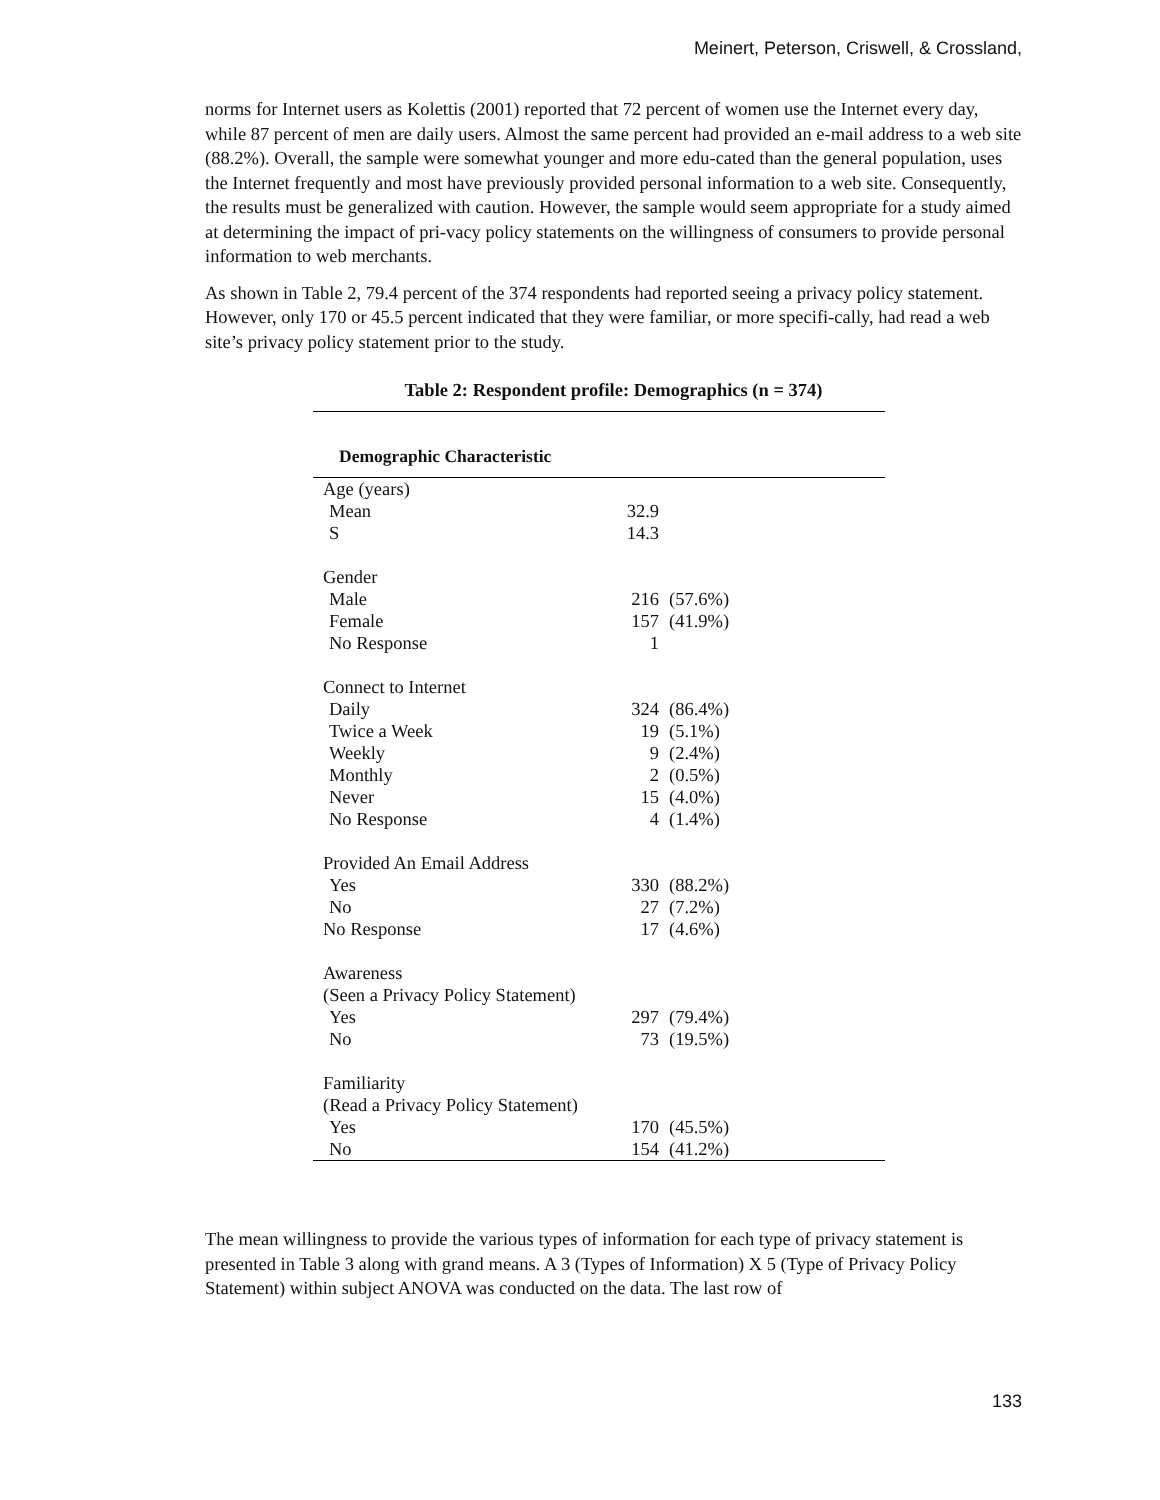Meinert, Peterson, Criswell, & Crossland,
norms for Internet users as Kolettis (2001) reported that 72 percent of women use the Internet every day, while 87 percent of men are daily users. Almost the same percent had provided an e-mail address to a web site (88.2%). Overall, the sample were somewhat younger and more edu-cated than the general population, uses the Internet frequently and most have previously provided personal information to a web site. Consequently, the results must be generalized with caution. However, the sample would seem appropriate for a study aimed at determining the impact of pri-vacy policy statements on the willingness of consumers to provide personal information to web merchants.
As shown in Table 2, 79.4 percent of the 374 respondents had reported seeing a privacy policy statement. However, only 170 or 45.5 percent indicated that they were familiar, or more specifi-cally, had read a web site’s privacy policy statement prior to the study.
Table 2: Respondent profile: Demographics (n = 374)
| Demographic Characteristic | | |
| --- | --- | --- |
| Age (years) | | |
| Mean | 32.9 | |
| S | 14.3 | |
| Gender | | |
| Male | 216 | (57.6%) |
| Female | 157 | (41.9%) |
| No Response | 1 | |
| Connect to Internet | | |
| Daily | 324 | (86.4%) |
| Twice a Week | 19 | (5.1%) |
| Weekly | 9 | (2.4%) |
| Monthly | 2 | (0.5%) |
| Never | 15 | (4.0%) |
| No Response | 4 | (1.4%) |
| Provided An Email Address | | |
| Yes | 330 | (88.2%) |
| No | 27 | (7.2%) |
| No Response | 17 | (4.6%) |
| Awareness | | |
| (Seen a Privacy Policy Statement) | | |
| Yes | 297 | (79.4%) |
| No | 73 | (19.5%) |
| Familiarity | | |
| (Read a Privacy Policy Statement) | | |
| Yes | 170 | (45.5%) |
| No | 154 | (41.2%) |
The mean willingness to provide the various types of information for each type of privacy statement is presented in Table 3 along with grand means. A 3 (Types of Information) X 5 (Type of Privacy Policy Statement) within subject ANOVA was conducted on the data. The last row of
133